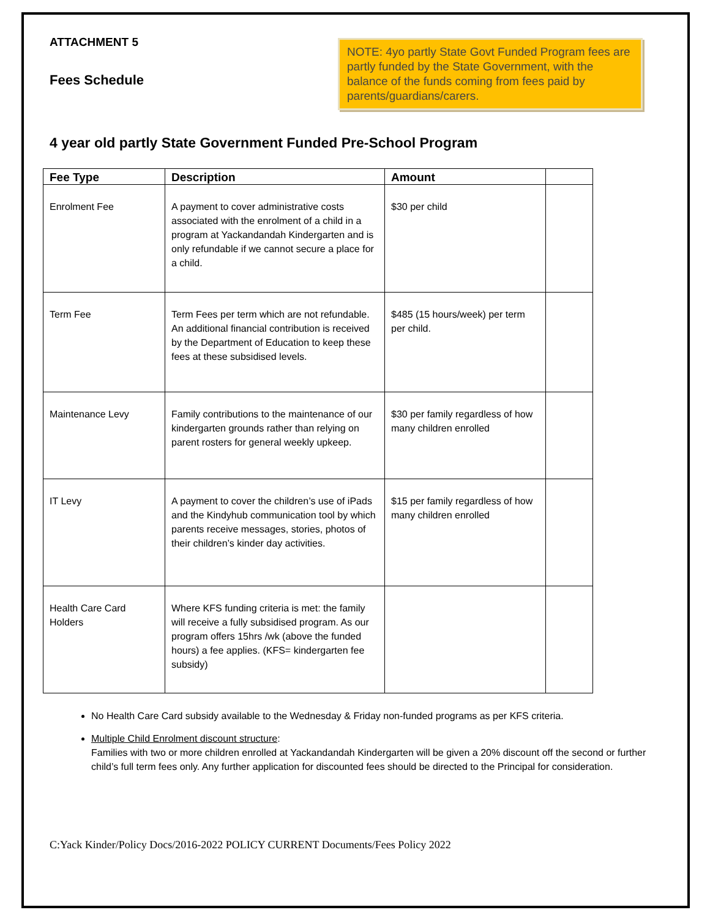ATTACHMENT 5
Fees Schedule
NOTE: 4yo partly State Govt Funded Program fees are partly funded by the State Government, with the balance of the funds coming from fees paid by parents/guardians/carers.
4 year old partly State Government Funded Pre-School Program
| Fee Type | Description | Amount | |
| --- | --- | --- | --- |
| Enrolment Fee | A payment to cover administrative costs associated with the enrolment of a child in a program at Yackandandah Kindergarten and is only refundable if we cannot secure a place for a child. | $30 per child | |
| Term Fee | Term Fees per term which are not refundable. An additional financial contribution is received by the Department of Education to keep these fees at these subsidised levels. | $485 (15 hours/week) per term per child. | |
| Maintenance Levy | Family contributions to the maintenance of our kindergarten grounds rather than relying on parent rosters for general weekly upkeep. | $30 per family regardless of how many children enrolled | |
| IT Levy | A payment to cover the children’s use of iPads and the Kindyhub communication tool by which parents receive messages, stories, photos of their children’s kinder day activities. | $15 per family regardless of how many children enrolled | |
| Health Care Card Holders | Where KFS funding criteria is met: the family will receive a fully subsidised program. As our program offers 15hrs /wk (above the funded hours) a fee applies. (KFS= kindergarten fee subsidy) | | |
No Health Care Card subsidy available to the Wednesday & Friday non-funded programs as per KFS criteria.
Multiple Child Enrolment discount structure:
Families with two or more children enrolled at Yackandandah Kindergarten will be given a 20% discount off the second or further child’s full term fees only. Any further application for discounted fees should be directed to the Principal for consideration.
C:Yack Kinder/Policy Docs/2016-2022 POLICY CURRENT Documents/Fees Policy 2022